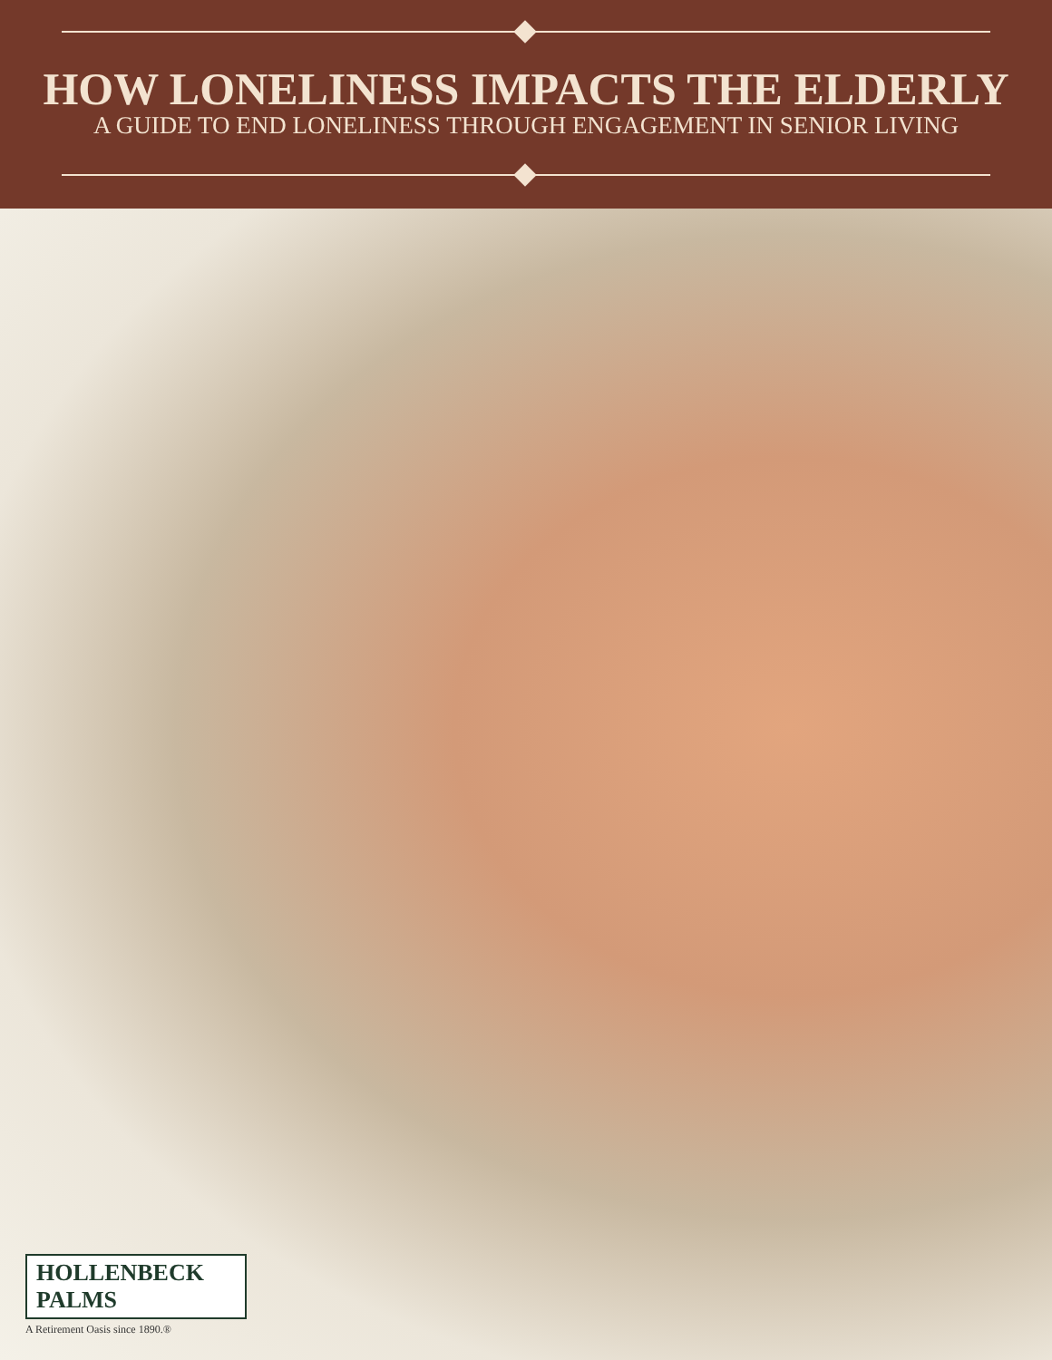HOW LONELINESS IMPACTS THE ELDERLY
A GUIDE TO END LONELINESS THROUGH ENGAGEMENT IN SENIOR LIVING
HOLLENBECK PALMS
A Retirement Oasis since 1890.®